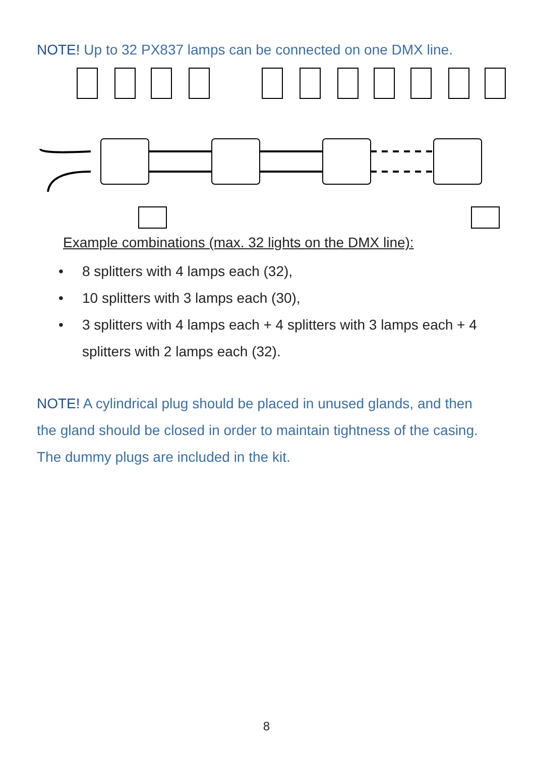NOTE! Up to 32 PX837 lamps can be connected on one DMX line.
Example combinations (max. 32 lights on the DMX line):
• 8 splitters with 4 lamps each (32),
• 10 splitters with 3 lamps each (30),
• 3 splitters with 4 lamps each + 4 splitters with 3 lamps each + 4 splitters with 2 lamps each (32).
NOTE! A cylindrical plug should be placed in unused glands, and then the gland should be closed in order to maintain tightness of the casing. The dummy plugs are included in the kit.
8